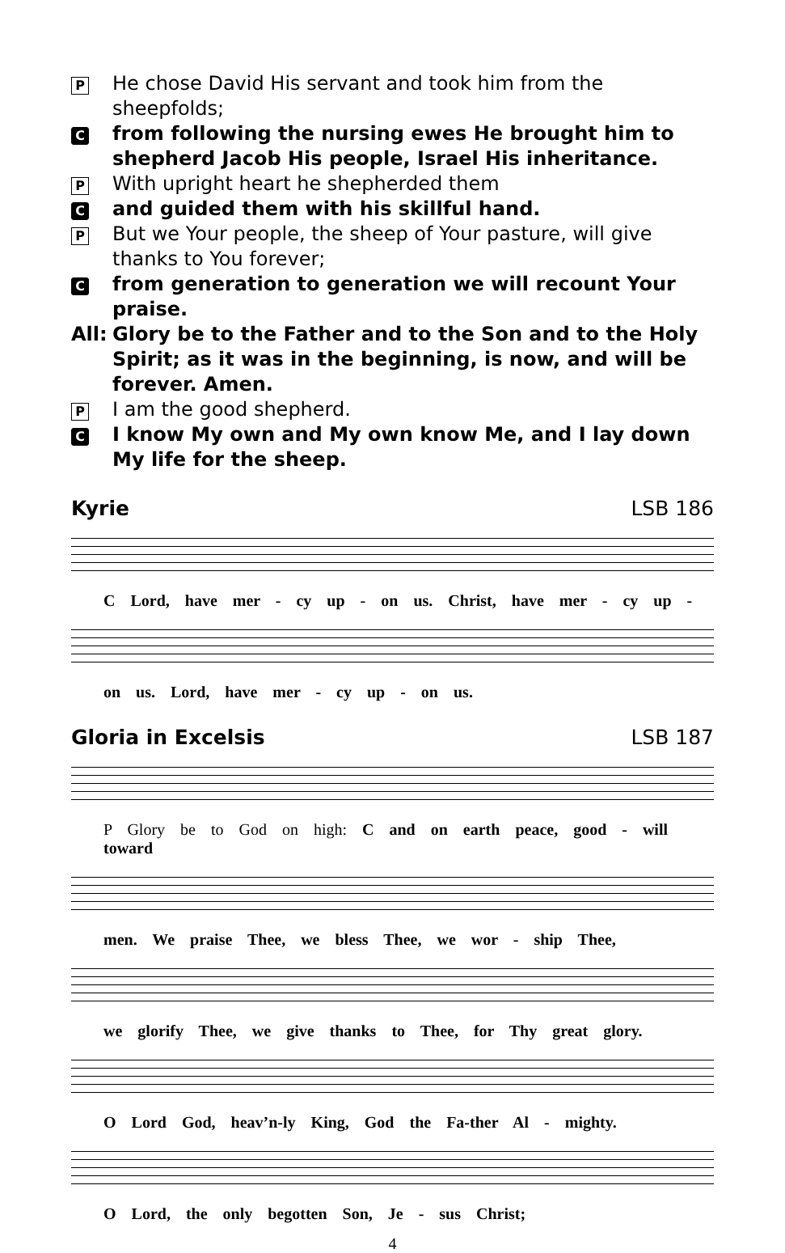P He chose David His servant and took him from the sheepfolds;
Cfrom following the nursing ewes He brought him to shepherd Jacob His people, Israel His inheritance.
P With upright heart he shepherded them
Cand guided them with his skillful hand.
P But we Your people, the sheep of Your pasture, will give thanks to You forever;
Cfrom generation to generation we will recount Your praise.
All: Glory be to the Father and to the Son and to the Holy Spirit; as it was in the beginning, is now, and will be forever. Amen.
P I am the good shepherd.
C I know My own and My own know Me, and I lay down My life for the sheep.
Kyrie LSB 186
C Lord, have mer - cy up - on us. Christ, have mer - cy up -
on us. Lord, have mer - cy up - on us.
Gloria in Excelsis LSB 187
P Glory be to God on high: C and on earth peace, good - will toward
men. We praise Thee, we bless Thee, we wor - ship Thee,
we glorify Thee, we give thanks to Thee, for Thy great glory.
O Lord God, heav’n-ly King, God the Fa-ther Al - mighty.
O Lord, the only begotten Son, Je - sus Christ;
4